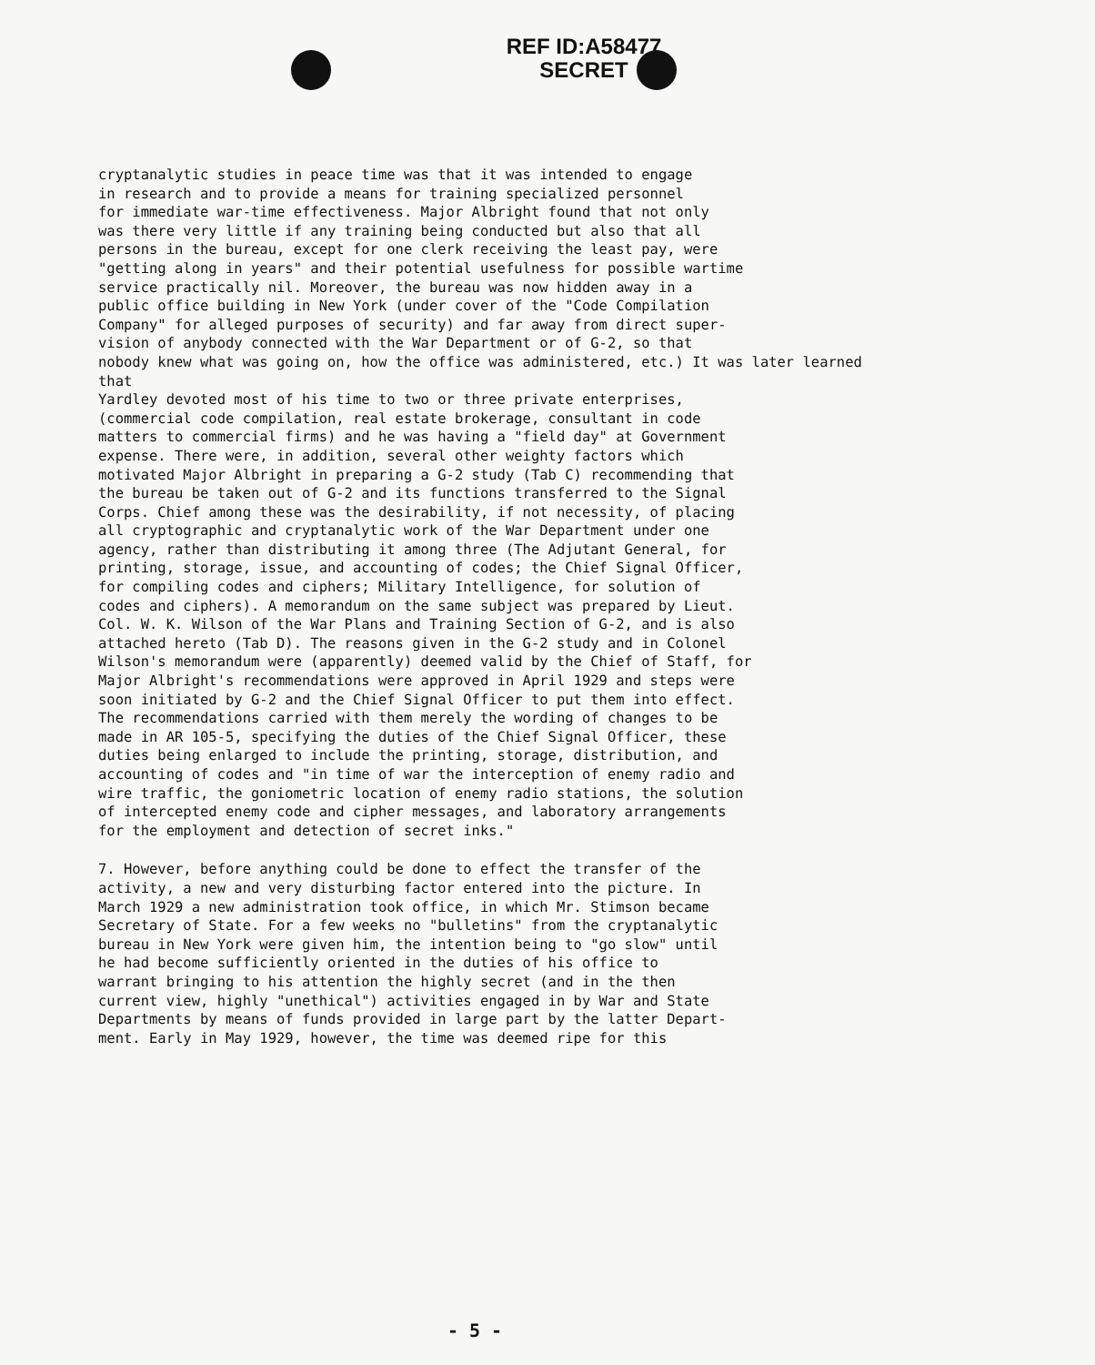REF ID:A58477
SECRET
cryptanalytic studies in peace time was that it was intended to engage in research and to provide a means for training specialized personnel for immediate war-time effectiveness. Major Albright found that not only was there very little if any training being conducted but also that all persons in the bureau, except for one clerk receiving the least pay, were "getting along in years" and their potential usefulness for possible wartime service practically nil. Moreover, the bureau was now hidden away in a public office building in New York (under cover of the "Code Compilation Company" for alleged purposes of security) and far away from direct super- vision of anybody connected with the War Department or of G-2, so that nobody knew what was going on, how the office was administered, etc.) It was later learned that Yardley devoted most of his time to two or three private enterprises, (commercial code compilation, real estate brokerage, consultant in code matters to commercial firms) and he was having a "field day" at Government expense. There were, in addition, several other weighty factors which motivated Major Albright in preparing a G-2 study (Tab C) recommending that the bureau be taken out of G-2 and its functions transferred to the Signal Corps. Chief among these was the desirability, if not necessity, of placing all cryptographic and cryptanalytic work of the War Department under one agency, rather than distributing it among three (The Adjutant General, for printing, storage, issue, and accounting of codes; the Chief Signal Officer, for compiling codes and ciphers; Military Intelligence, for solution of codes and ciphers). A memorandum on the same subject was prepared by Lieut. Col. W. K. Wilson of the War Plans and Training Section of G-2, and is also attached hereto (Tab D). The reasons given in the G-2 study and in Colonel Wilson's memorandum were (apparently) deemed valid by the Chief of Staff, for Major Albright's recommendations were approved in April 1929 and steps were soon initiated by G-2 and the Chief Signal Officer to put them into effect. The recommendations carried with them merely the wording of changes to be made in AR 105-5, specifying the duties of the Chief Signal Officer, these duties being enlarged to include the printing, storage, distribution, and accounting of codes and "in time of war the interception of enemy radio and wire traffic, the goniometric location of enemy radio stations, the solution of intercepted enemy code and cipher messages, and laboratory arrangements for the employment and detection of secret inks."
7. However, before anything could be done to effect the transfer of the activity, a new and very disturbing factor entered into the picture. In March 1929 a new administration took office, in which Mr. Stimson became Secretary of State. For a few weeks no "bulletins" from the cryptanalytic bureau in New York were given him, the intention being to "go slow" until he had become sufficiently oriented in the duties of his office to warrant bringing to his attention the highly secret (and in the then current view, highly "unethical") activities engaged in by War and State Departments by means of funds provided in large part by the latter Depart- ment. Early in May 1929, however, the time was deemed ripe for this
- 5 -